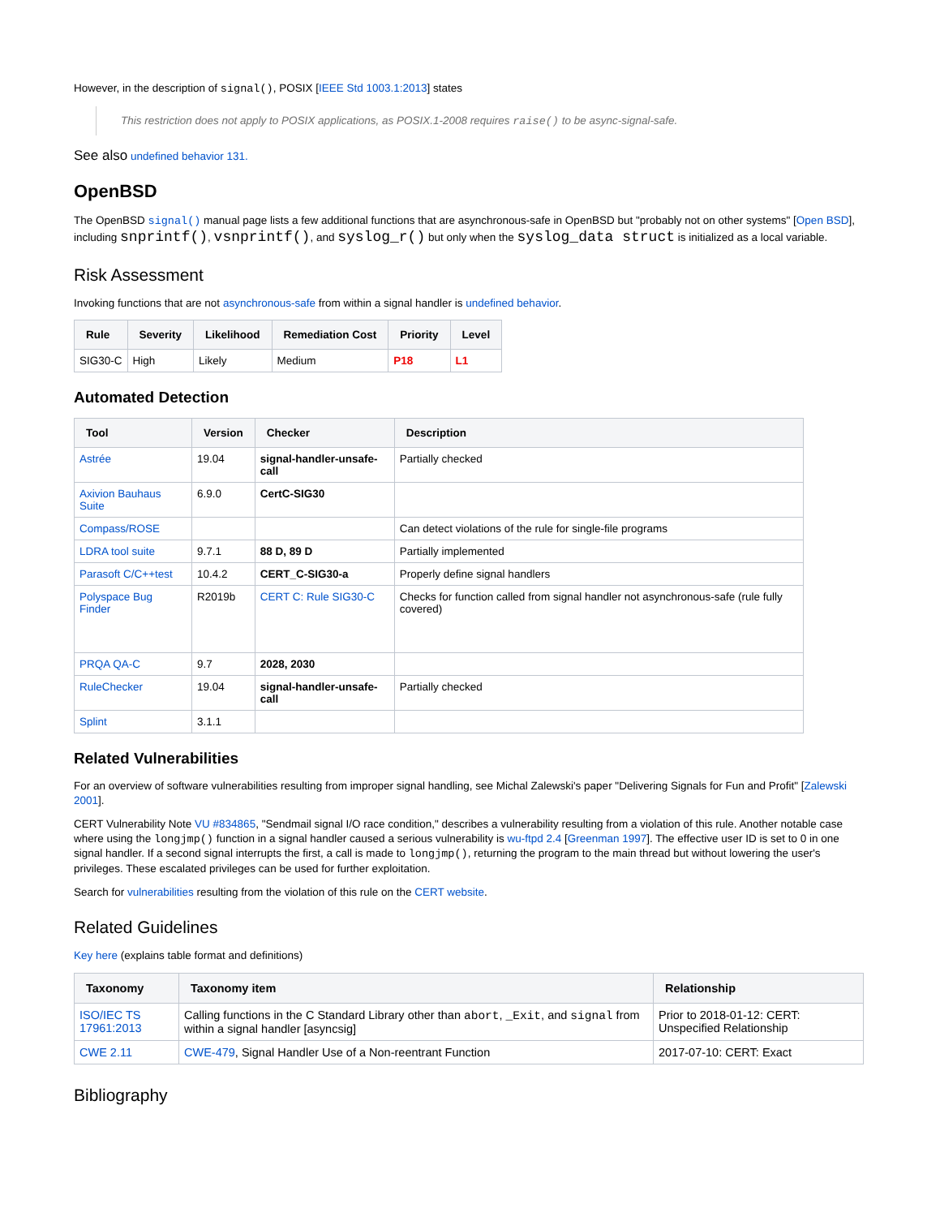However, in the description of signal(), POSIX [IEEE Std 1003.1:2013] states
This restriction does not apply to POSIX applications, as POSIX.1-2008 requires raise() to be async-signal-safe.
See also undefined behavior 131.
OpenBSD
The OpenBSD signal() manual page lists a few additional functions that are asynchronous-safe in OpenBSD but "probably not on other systems" [Open BSD], including snprintf(), vsnprintf(), and syslog_r() but only when the syslog_data struct is initialized as a local variable.
Risk Assessment
Invoking functions that are not asynchronous-safe from within a signal handler is undefined behavior.
| Rule | Severity | Likelihood | Remediation Cost | Priority | Level |
| --- | --- | --- | --- | --- | --- |
| SIG30-C | High | Likely | Medium | P18 | L1 |
Automated Detection
| Tool | Version | Checker | Description |
| --- | --- | --- | --- |
| Astrée | 19.04 | signal-handler-unsafe-call | Partially checked |
| Axivion Bauhaus Suite | 6.9.0 | CertC-SIG30 | |
| Compass/ROSE | | | Can detect violations of the rule for single-file programs |
| LDRA tool suite | 9.7.1 | 88 D, 89 D | Partially implemented |
| Parasoft C/C++test | 10.4.2 | CERT_C-SIG30-a | Properly define signal handlers |
| Polyspace Bug Finder | R2019b | CERT C: Rule SIG30-C | Checks for function called from signal handler not asynchronous-safe (rule fully covered) |
| PRQA QA-C | 9.7 | 2028, 2030 | |
| RuleChecker | 19.04 | signal-handler-unsafe-call | Partially checked |
| Splint | 3.1.1 | | |
Related Vulnerabilities
For an overview of software vulnerabilities resulting from improper signal handling, see Michal Zalewski's paper "Delivering Signals for Fun and Profit" [Zalewski 2001].
CERT Vulnerability Note VU #834865, "Sendmail signal I/O race condition," describes a vulnerability resulting from a violation of this rule. Another notable case where using the longjmp() function in a signal handler caused a serious vulnerability is wu-ftpd 2.4 [Greenman 1997]. The effective user ID is set to 0 in one signal handler. If a second signal interrupts the first, a call is made to longjmp(), returning the program to the main thread but without lowering the user's privileges. These escalated privileges can be used for further exploitation.
Search for vulnerabilities resulting from the violation of this rule on the CERT website.
Related Guidelines
Key here (explains table format and definitions)
| Taxonomy | Taxonomy item | Relationship |
| --- | --- | --- |
| ISO/IEC TS 17961:2013 | Calling functions in the C Standard Library other than abort , _Exit , and signal from within a signal handler [asyncsig] | Prior to 2018-01-12: CERT: Unspecified Relationship |
| CWE 2.11 | CWE-479 , Signal Handler Use of a Non-reentrant Function | 2017-07-10: CERT: Exact |
Bibliography